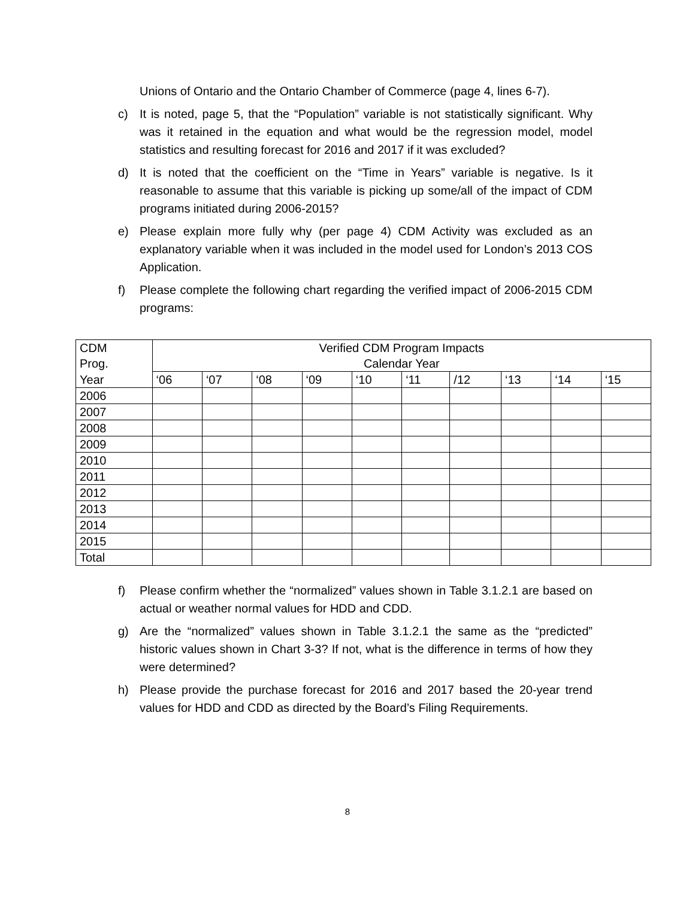Unions of Ontario and the Ontario Chamber of Commerce (page 4, lines 6-7).
c) It is noted, page 5, that the “Population” variable is not statistically significant. Why was it retained in the equation and what would be the regression model, model statistics and resulting forecast for 2016 and 2017 if it was excluded?
d) It is noted that the coefficient on the “Time in Years” variable is negative. Is it reasonable to assume that this variable is picking up some/all of the impact of CDM programs initiated during 2006-2015?
e) Please explain more fully why (per page 4) CDM Activity was excluded as an explanatory variable when it was included in the model used for London’s 2013 COS Application.
f) Please complete the following chart regarding the verified impact of 2006-2015 CDM programs:
| CDM Prog. | Verified CDM Program Impacts Calendar Year | | | | | | | | | |
| Year | ‘06 | ‘07 | ‘08 | ‘09 | ‘10 | ‘11 | /12 | ‘13 | ‘14 | ‘15 |
| 2006 | | | | | | | | | | |
| 2007 | | | | | | | | | | |
| 2008 | | | | | | | | | | |
| 2009 | | | | | | | | | | |
| 2010 | | | | | | | | | | |
| 2011 | | | | | | | | | | |
| 2012 | | | | | | | | | | |
| 2013 | | | | | | | | | | |
| 2014 | | | | | | | | | | |
| 2015 | | | | | | | | | | |
| Total | | | | | | | | | | |
f) Please confirm whether the “normalized” values shown in Table 3.1.2.1 are based on actual or weather normal values for HDD and CDD.
g) Are the “normalized” values shown in Table 3.1.2.1 the same as the “predicted” historic values shown in Chart 3-3? If not, what is the difference in terms of how they were determined?
h) Please provide the purchase forecast for 2016 and 2017 based the 20-year trend values for HDD and CDD as directed by the Board’s Filing Requirements.
8